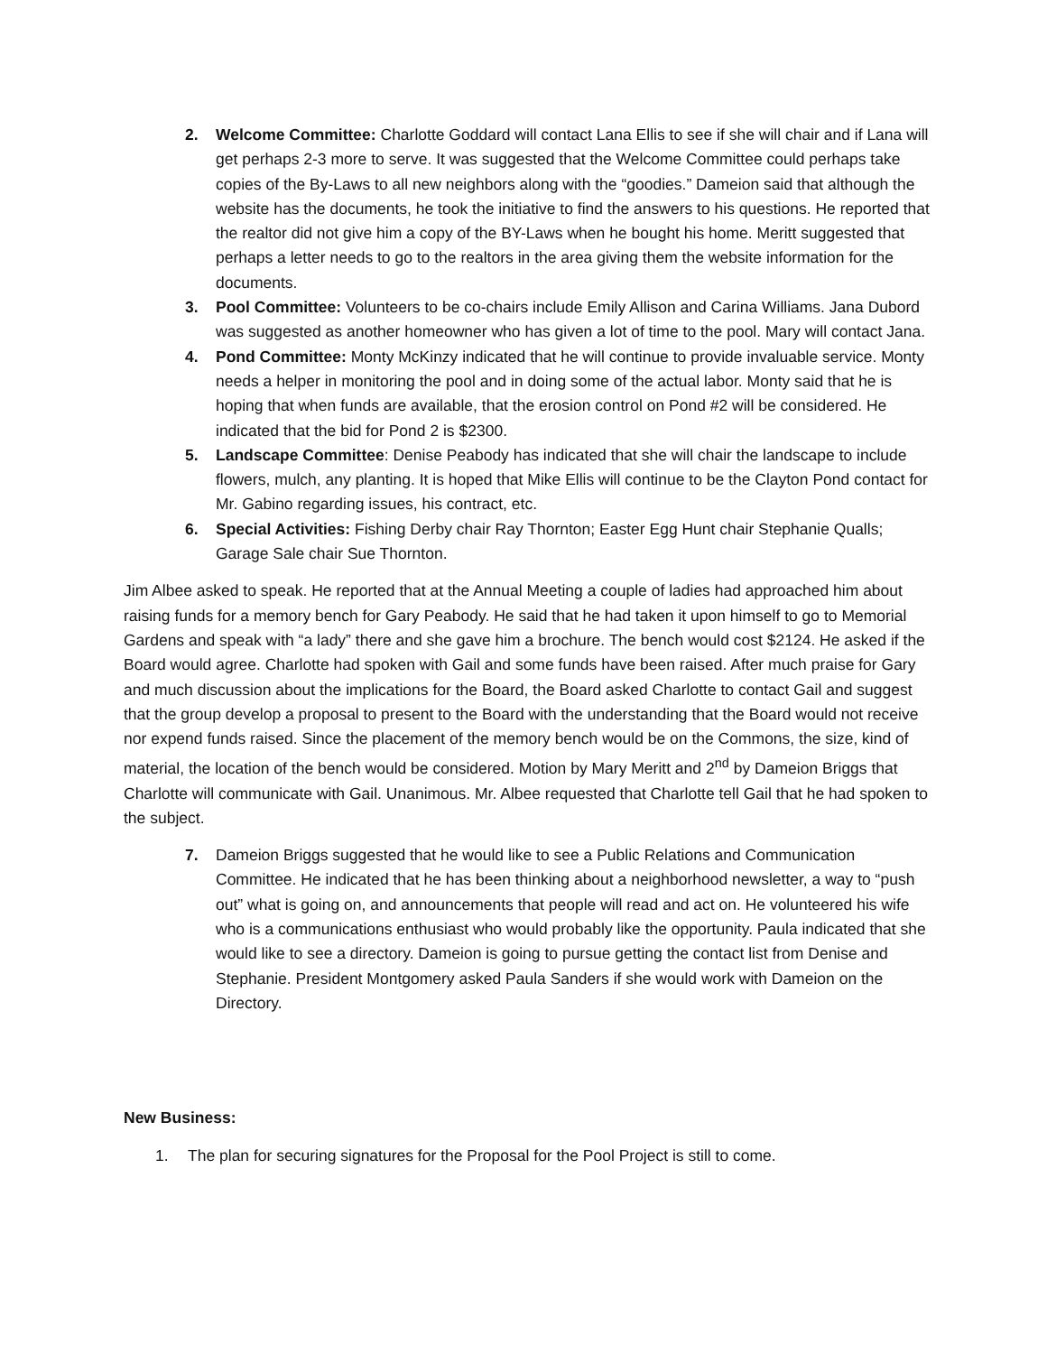2. Welcome Committee: Charlotte Goddard will contact Lana Ellis to see if she will chair and if Lana will get perhaps 2-3 more to serve. It was suggested that the Welcome Committee could perhaps take copies of the By-Laws to all new neighbors along with the “goodies.” Dameion said that although the website has the documents, he took the initiative to find the answers to his questions. He reported that the realtor did not give him a copy of the BY-Laws when he bought his home. Meritt suggested that perhaps a letter needs to go to the realtors in the area giving them the website information for the documents.
3. Pool Committee: Volunteers to be co-chairs include Emily Allison and Carina Williams. Jana Dubord was suggested as another homeowner who has given a lot of time to the pool. Mary will contact Jana.
4. Pond Committee: Monty McKinzy indicated that he will continue to provide invaluable service. Monty needs a helper in monitoring the pool and in doing some of the actual labor. Monty said that he is hoping that when funds are available, that the erosion control on Pond #2 will be considered. He indicated that the bid for Pond 2 is $2300.
5. Landscape Committee: Denise Peabody has indicated that she will chair the landscape to include flowers, mulch, any planting. It is hoped that Mike Ellis will continue to be the Clayton Pond contact for Mr. Gabino regarding issues, his contract, etc.
6. Special Activities: Fishing Derby chair Ray Thornton; Easter Egg Hunt chair Stephanie Qualls; Garage Sale chair Sue Thornton.
Jim Albee asked to speak. He reported that at the Annual Meeting a couple of ladies had approached him about raising funds for a memory bench for Gary Peabody. He said that he had taken it upon himself to go to Memorial Gardens and speak with “a lady” there and she gave him a brochure. The bench would cost $2124. He asked if the Board would agree. Charlotte had spoken with Gail and some funds have been raised. After much praise for Gary and much discussion about the implications for the Board, the Board asked Charlotte to contact Gail and suggest that the group develop a proposal to present to the Board with the understanding that the Board would not receive nor expend funds raised. Since the placement of the memory bench would be on the Commons, the size, kind of material, the location of the bench would be considered. Motion by Mary Meritt and 2<sup>nd</sup> by Dameion Briggs that Charlotte will communicate with Gail. Unanimous. Mr. Albee requested that Charlotte tell Gail that he had spoken to the subject.
7. Dameion Briggs suggested that he would like to see a Public Relations and Communication Committee. He indicated that he has been thinking about a neighborhood newsletter, a way to “push out” what is going on, and announcements that people will read and act on. He volunteered his wife who is a communications enthusiast who would probably like the opportunity. Paula indicated that she would like to see a directory. Dameion is going to pursue getting the contact list from Denise and Stephanie. President Montgomery asked Paula Sanders if she would work with Dameion on the Directory.
New Business:
1. The plan for securing signatures for the Proposal for the Pool Project is still to come.